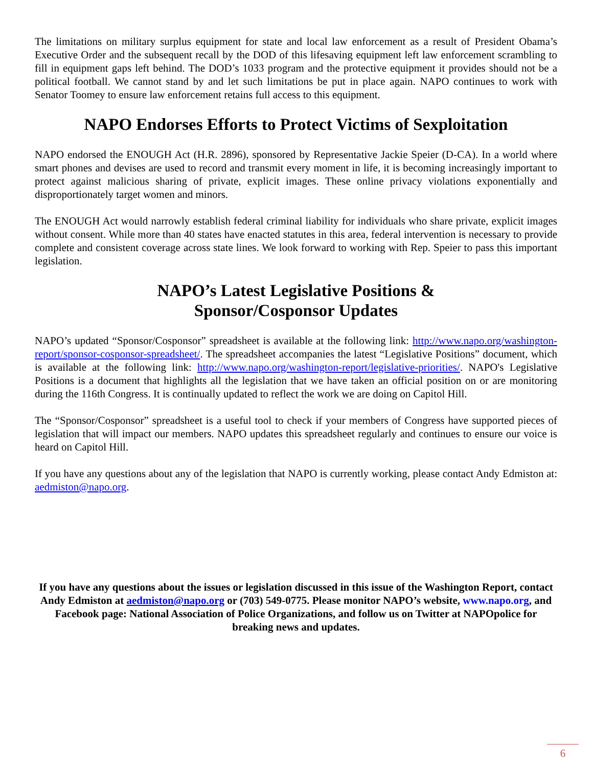The limitations on military surplus equipment for state and local law enforcement as a result of President Obama’s Executive Order and the subsequent recall by the DOD of this lifesaving equipment left law enforcement scrambling to fill in equipment gaps left behind. The DOD’s 1033 program and the protective equipment it provides should not be a political football. We cannot stand by and let such limitations be put in place again. NAPO continues to work with Senator Toomey to ensure law enforcement retains full access to this equipment.
NAPO Endorses Efforts to Protect Victims of Sexploitation
NAPO endorsed the ENOUGH Act (H.R. 2896), sponsored by Representative Jackie Speier (D-CA). In a world where smart phones and devises are used to record and transmit every moment in life, it is becoming increasingly important to protect against malicious sharing of private, explicit images. These online privacy violations exponentially and disproportionately target women and minors.
The ENOUGH Act would narrowly establish federal criminal liability for individuals who share private, explicit images without consent. While more than 40 states have enacted statutes in this area, federal intervention is necessary to provide complete and consistent coverage across state lines. We look forward to working with Rep. Speier to pass this important legislation.
NAPO’s Latest Legislative Positions &
Sponsor/Cosponsor Updates
NAPO’s updated “Sponsor/Cosponsor” spreadsheet is available at the following link: http://www.napo.org/washington-report/sponsor-cosponsor-spreadsheet/. The spreadsheet accompanies the latest “Legislative Positions” document, which is available at the following link: http://www.napo.org/washington-report/legislative-priorities/. NAPO's Legislative Positions is a document that highlights all the legislation that we have taken an official position on or are monitoring during the 116th Congress. It is continually updated to reflect the work we are doing on Capitol Hill.
The “Sponsor/Cosponsor” spreadsheet is a useful tool to check if your members of Congress have supported pieces of legislation that will impact our members. NAPO updates this spreadsheet regularly and continues to ensure our voice is heard on Capitol Hill.
If you have any questions about any of the legislation that NAPO is currently working, please contact Andy Edmiston at: aedmiston@napo.org.
If you have any questions about the issues or legislation discussed in this issue of the Washington Report, contact Andy Edmiston at aedmiston@napo.org or (703) 549-0775. Please monitor NAPO’s website, www.napo.org, and Facebook page: National Association of Police Organizations, and follow us on Twitter at NAPOpolice for breaking news and updates.
6